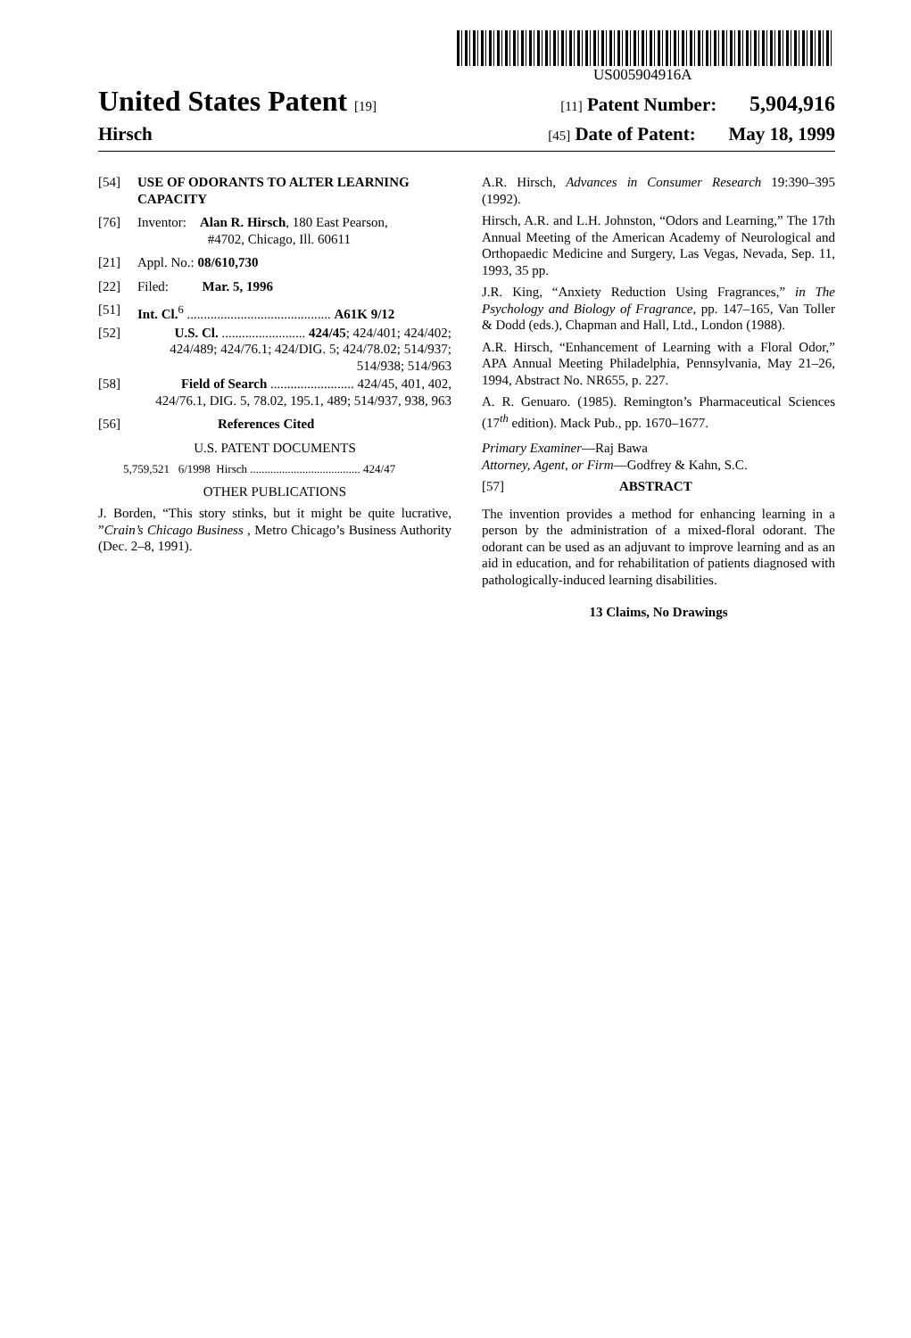US005904916A
United States Patent [19] [11] Patent Number: 5,904,916
Hirsch [45] Date of Patent: May 18, 1999
[54] USE OF ODORANTS TO ALTER LEARNING CAPACITY
[76] Inventor: Alan R. Hirsch, 180 East Pearson,
#4702, Chicago, Ill. 60611
[21] Appl. No.: 08/610,730
[22] Filed: Mar. 5, 1996
[51] Int. Cl.<sup>6</sup> ........................................... A61K 9/12
[52] U.S. Cl. ......................... 424/45; 424/401; 424/402; 424/489; 424/76.1; 424/DIG. 5; 424/78.02; 514/937; 514/938; 514/963
[58] Field of Search ......................... 424/45, 401, 402, 424/76.1, DIG. 5, 78.02, 195.1, 489; 514/937, 938, 963
[56] References Cited
U.S. PATENT DOCUMENTS
5,759,521 6/1998 Hirsch ...................................... 424/47
OTHER PUBLICATIONS
J. Borden, “This story stinks, but it might be quite lucrative, ”Crain’s Chicago Business , Metro Chicago’s Business Authority (Dec. 2–8, 1991).
A.R. Hirsch, Advances in Consumer Research 19:390–395 (1992).
Hirsch, A.R. and L.H. Johnston, “Odors and Learning,” The 17th Annual Meeting of the American Academy of Neurological and Orthopaedic Medicine and Surgery, Las Vegas, Nevada, Sep. 11, 1993, 35 pp.
J.R. King, “Anxiety Reduction Using Fragrances,” in The Psychology and Biology of Fragrance, pp. 147–165, Van Toller & Dodd (eds.), Chapman and Hall, Ltd., London (1988).
A.R. Hirsch, “Enhancement of Learning with a Floral Odor,” APA Annual Meeting Philadelphia, Pennsylvania, May 21–26, 1994, Abstract No. NR655, p. 227.
A. R. Genuaro. (1985). Remington’s Pharmaceutical Sciences (17<sup>th</sup> edition). Mack Pub., pp. 1670–1677.
Primary Examiner—Raj Bawa
Attorney, Agent, or Firm—Godfrey & Kahn, S.C.
[57] ABSTRACT
The invention provides a method for enhancing learning in a person by the administration of a mixed-floral odorant. The odorant can be used as an adjuvant to improve learning and as an aid in education, and for rehabilitation of patients diagnosed with pathologically-induced learning disabilities.
13 Claims, No Drawings